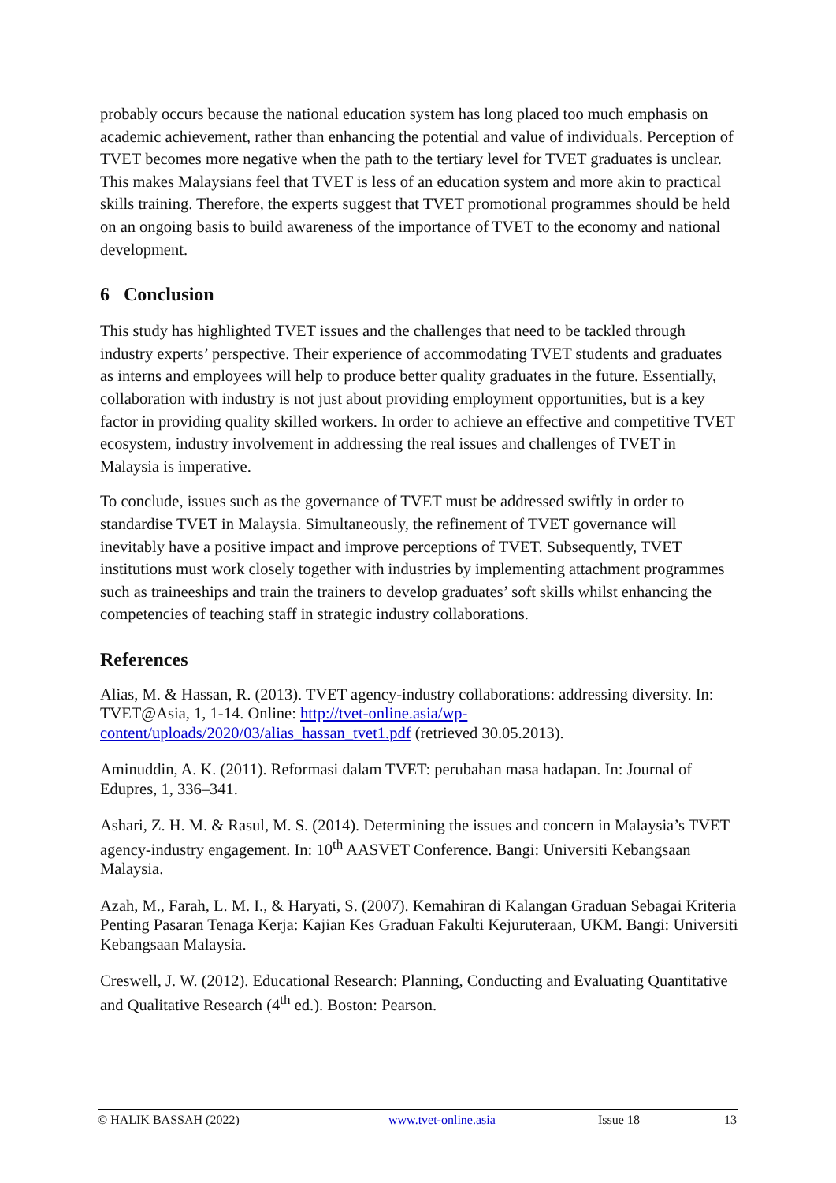probably occurs because the national education system has long placed too much emphasis on academic achievement, rather than enhancing the potential and value of individuals. Perception of TVET becomes more negative when the path to the tertiary level for TVET graduates is unclear. This makes Malaysians feel that TVET is less of an education system and more akin to practical skills training. Therefore, the experts suggest that TVET promotional programmes should be held on an ongoing basis to build awareness of the importance of TVET to the economy and national development.
6 Conclusion
This study has highlighted TVET issues and the challenges that need to be tackled through industry experts’ perspective. Their experience of accommodating TVET students and graduates as interns and employees will help to produce better quality graduates in the future. Essentially, collaboration with industry is not just about providing employment opportunities, but is a key factor in providing quality skilled workers. In order to achieve an effective and competitive TVET ecosystem, industry involvement in addressing the real issues and challenges of TVET in Malaysia is imperative.
To conclude, issues such as the governance of TVET must be addressed swiftly in order to standardise TVET in Malaysia. Simultaneously, the refinement of TVET governance will inevitably have a positive impact and improve perceptions of TVET. Subsequently, TVET institutions must work closely together with industries by implementing attachment programmes such as traineeships and train the trainers to develop graduates’ soft skills whilst enhancing the competencies of teaching staff in strategic industry collaborations.
References
Alias, M. & Hassan, R. (2013). TVET agency-industry collaborations: addressing diversity. In: TVET@Asia, 1, 1-14. Online: http://tvet-online.asia/wp-content/uploads/2020/03/alias_hassan_tvet1.pdf (retrieved 30.05.2013).
Aminuddin, A. K. (2011). Reformasi dalam TVET: perubahan masa hadapan. In: Journal of Edupres, 1, 336–341.
Ashari, Z. H. M. & Rasul, M. S. (2014). Determining the issues and concern in Malaysia’s TVET agency-industry engagement. In: 10<sup>th</sup> AASVET Conference. Bangi: Universiti Kebangsaan Malaysia.
Azah, M., Farah, L. M. I., & Haryati, S. (2007). Kemahiran di Kalangan Graduan Sebagai Kriteria Penting Pasaran Tenaga Kerja: Kajian Kes Graduan Fakulti Kejuruteraan, UKM. Bangi: Universiti Kebangsaan Malaysia.
Creswell, J. W. (2012). Educational Research: Planning, Conducting and Evaluating Quantitative and Qualitative Research (4<sup>th</sup> ed.). Boston: Pearson.
© HALIK BASSAH (2022) www.tvet-online.asia Issue 18 13